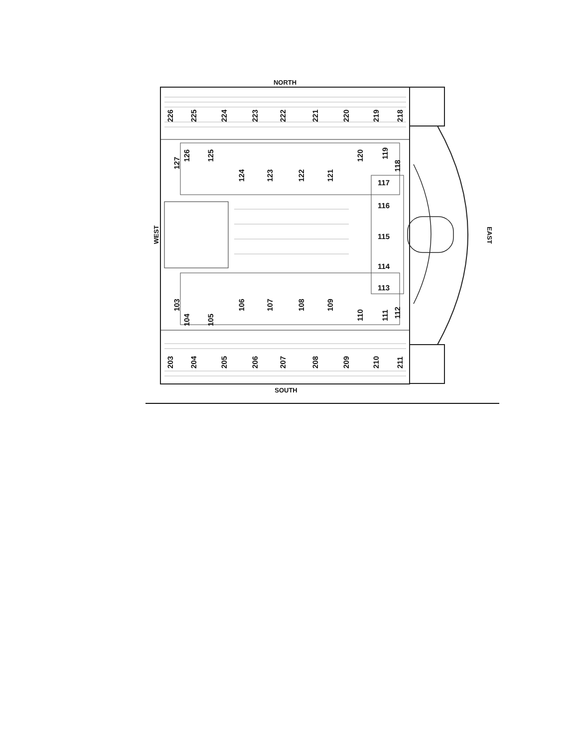NORTH
226
225
224
223
222
221
220
219
218
126
127
125
124
123
122
121
120
119
118
117
116
115
114
113
103
104
105
106
107
108
109
110
111
112
203
204
205
206
207
208
209
210
211
WEST
EAST
SOUTH